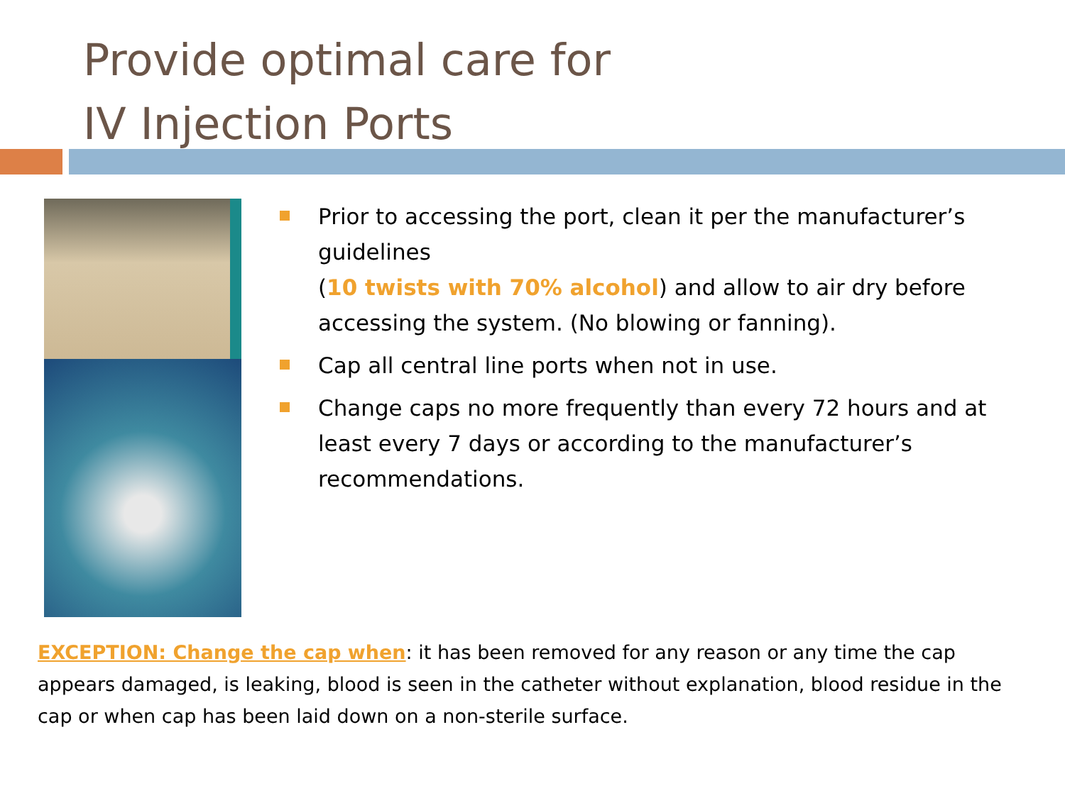Provide optimal care for
IV Injection Ports
Prior to accessing the port, clean it per the manufacturer’s guidelines
(10 twists with 70% alcohol) and allow to air dry before accessing the system. (No blowing or fanning).
Cap all central line ports when not in use.
Change caps no more frequently than every 72 hours and at least every 7 days or according to the manufacturer’s recommendations.
EXCEPTION: Change the cap when: it has been removed for any reason or any time the cap appears damaged, is leaking, blood is seen in the catheter without explanation, blood residue in the cap or when cap has been laid down on a non-sterile surface.